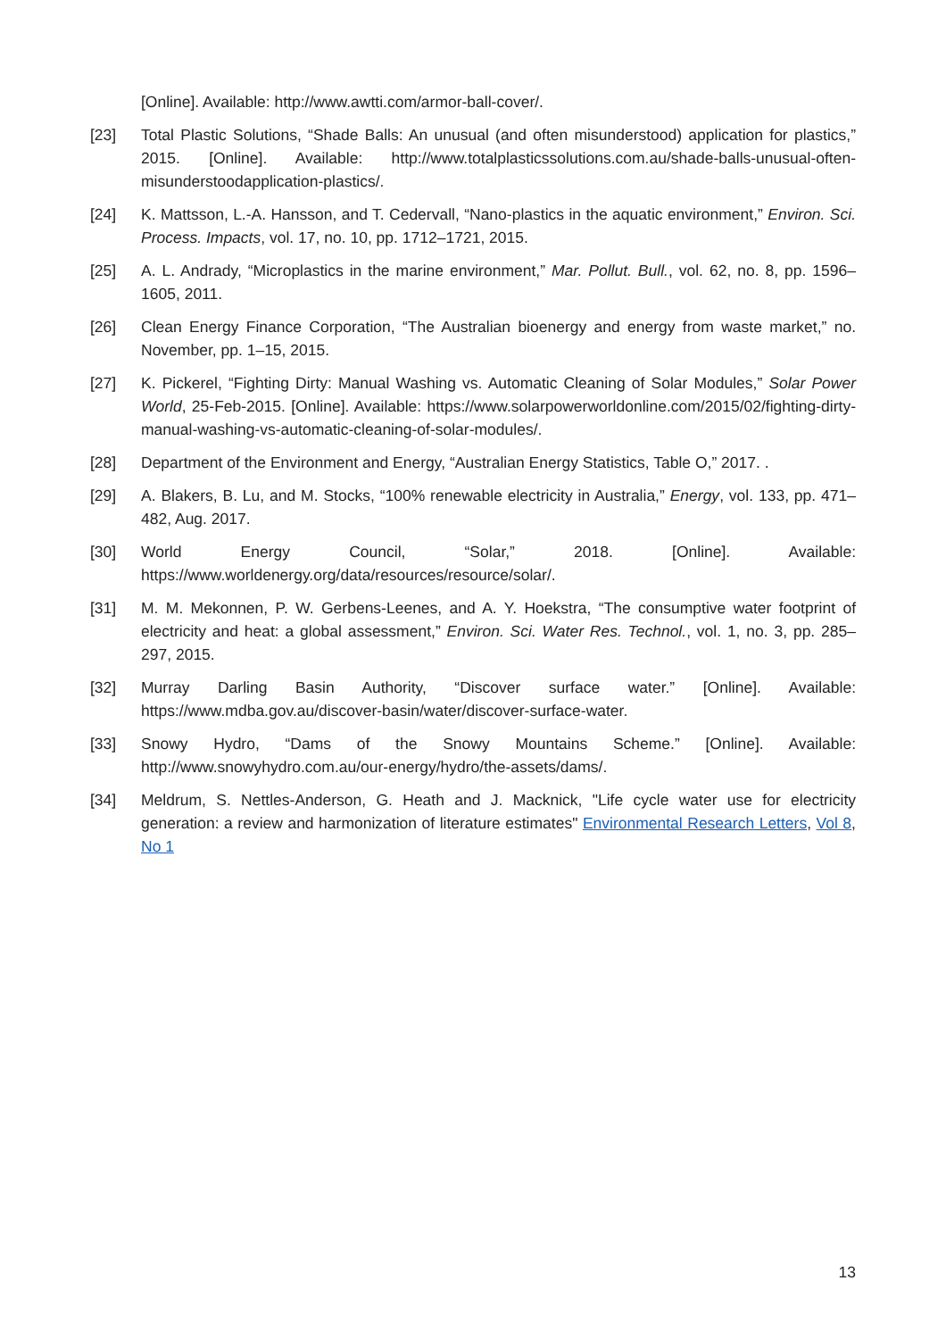[Online]. Available: http://www.awtti.com/armor-ball-cover/.
[23] Total Plastic Solutions, “Shade Balls: An unusual (and often misunderstood) application for plastics,” 2015. [Online]. Available: http://www.totalplasticssolutions.com.au/shade-balls-unusual-often-misunderstoodapplication-plastics/.
[24] K. Mattsson, L.-A. Hansson, and T. Cedervall, “Nano-plastics in the aquatic environment,” Environ. Sci. Process. Impacts, vol. 17, no. 10, pp. 1712–1721, 2015.
[25] A. L. Andrady, “Microplastics in the marine environment,” Mar. Pollut. Bull., vol. 62, no. 8, pp. 1596–1605, 2011.
[26] Clean Energy Finance Corporation, “The Australian bioenergy and energy from waste market,” no. November, pp. 1–15, 2015.
[27] K. Pickerel, “Fighting Dirty: Manual Washing vs. Automatic Cleaning of Solar Modules,” Solar Power World, 25-Feb-2015. [Online]. Available: https://www.solarpowerworldonline.com/2015/02/fighting-dirty-manual-washing-vs-automatic-cleaning-of-solar-modules/.
[28] Department of the Environment and Energy, “Australian Energy Statistics, Table O,” 2017. .
[29] A. Blakers, B. Lu, and M. Stocks, “100% renewable electricity in Australia,” Energy, vol. 133, pp. 471–482, Aug. 2017.
[30] World Energy Council, “Solar,” 2018. [Online]. Available: https://www.worldenergy.org/data/resources/resource/solar/.
[31] M. M. Mekonnen, P. W. Gerbens-Leenes, and A. Y. Hoekstra, “The consumptive water footprint of electricity and heat: a global assessment,” Environ. Sci. Water Res. Technol., vol. 1, no. 3, pp. 285–297, 2015.
[32] Murray Darling Basin Authority, “Discover surface water.” [Online]. Available: https://www.mdba.gov.au/discover-basin/water/discover-surface-water.
[33] Snowy Hydro, “Dams of the Snowy Mountains Scheme.” [Online]. Available: http://www.snowyhydro.com.au/our-energy/hydro/the-assets/dams/.
[34] Meldrum, S. Nettles-Anderson, G. Heath and J. Macknick, "Life cycle water use for electricity generation: a review and harmonization of literature estimates" Environmental Research Letters, Vol 8, No 1
13